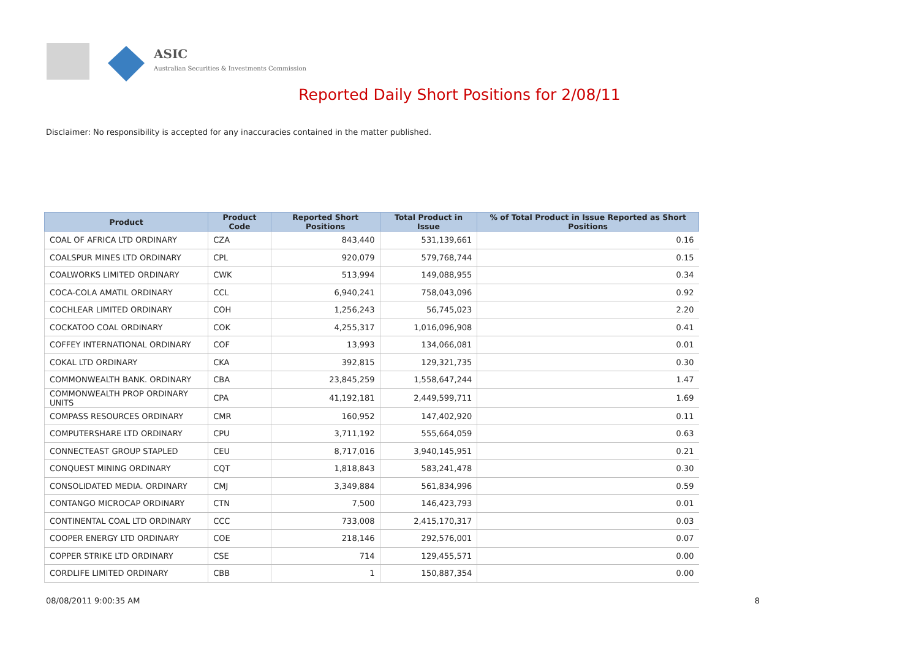ASIC
Australian Securities & Investments Commission
Reported Daily Short Positions for 2/08/11
Disclaimer: No responsibility is accepted for any inaccuracies contained in the matter published.
| Product | Product Code | Reported Short Positions | Total Product in Issue | % of Total Product in Issue Reported as Short Positions |
| --- | --- | --- | --- | --- |
| COAL OF AFRICA LTD ORDINARY | CZA | 843,440 | 531,139,661 | 0.16 |
| COALSPUR MINES LTD ORDINARY | CPL | 920,079 | 579,768,744 | 0.15 |
| COALWORKS LIMITED ORDINARY | CWK | 513,994 | 149,088,955 | 0.34 |
| COCA-COLA AMATIL ORDINARY | CCL | 6,940,241 | 758,043,096 | 0.92 |
| COCHLEAR LIMITED ORDINARY | COH | 1,256,243 | 56,745,023 | 2.20 |
| COCKATOO COAL ORDINARY | COK | 4,255,317 | 1,016,096,908 | 0.41 |
| COFFEY INTERNATIONAL ORDINARY | COF | 13,993 | 134,066,081 | 0.01 |
| COKAL LTD ORDINARY | CKA | 392,815 | 129,321,735 | 0.30 |
| COMMONWEALTH BANK. ORDINARY | CBA | 23,845,259 | 1,558,647,244 | 1.47 |
| COMMONWEALTH PROP ORDINARY UNITS | CPA | 41,192,181 | 2,449,599,711 | 1.69 |
| COMPASS RESOURCES ORDINARY | CMR | 160,952 | 147,402,920 | 0.11 |
| COMPUTERSHARE LTD ORDINARY | CPU | 3,711,192 | 555,664,059 | 0.63 |
| CONNECTEAST GROUP STAPLED | CEU | 8,717,016 | 3,940,145,951 | 0.21 |
| CONQUEST MINING ORDINARY | CQT | 1,818,843 | 583,241,478 | 0.30 |
| CONSOLIDATED MEDIA. ORDINARY | CMJ | 3,349,884 | 561,834,996 | 0.59 |
| CONTANGO MICROCAP ORDINARY | CTN | 7,500 | 146,423,793 | 0.01 |
| CONTINENTAL COAL LTD ORDINARY | CCC | 733,008 | 2,415,170,317 | 0.03 |
| COOPER ENERGY LTD ORDINARY | COE | 218,146 | 292,576,001 | 0.07 |
| COPPER STRIKE LTD ORDINARY | CSE | 714 | 129,455,571 | 0.00 |
| CORDLIFE LIMITED ORDINARY | CBB | 1 | 150,887,354 | 0.00 |
08/08/2011 9:00:35 AM 8